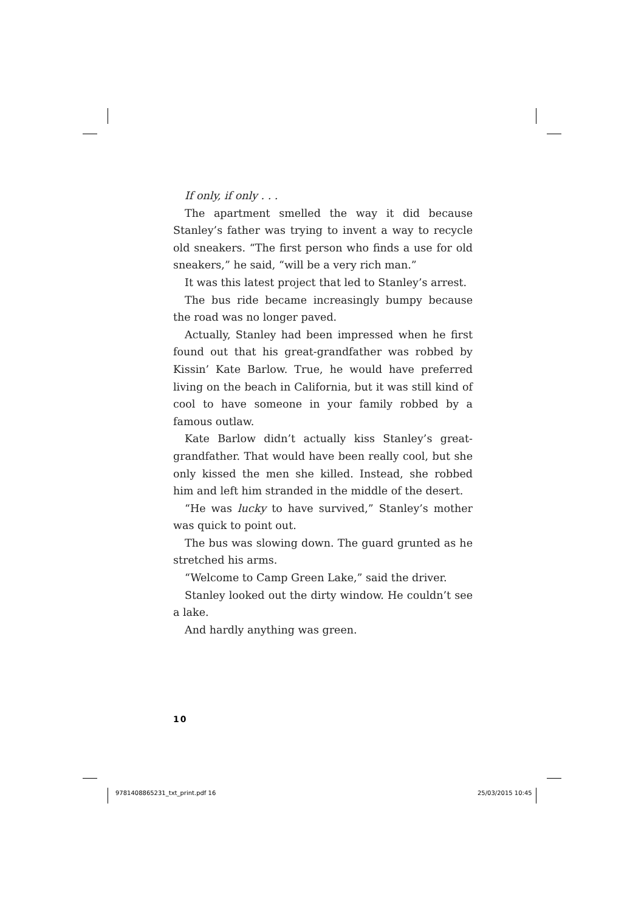If only, if only . . .
The apartment smelled the way it did because Stanley’s father was trying to invent a way to recycle old sneakers. “The first person who finds a use for old sneakers,” he said, “will be a very rich man.”
It was this latest project that led to Stanley’s arrest.
The bus ride became increasingly bumpy because the road was no longer paved.
Actually, Stanley had been impressed when he first found out that his great-grandfather was robbed by Kissin’ Kate Barlow. True, he would have preferred living on the beach in California, but it was still kind of cool to have someone in your family robbed by a famous outlaw.
Kate Barlow didn’t actually kiss Stanley’s great-grandfather. That would have been really cool, but she only kissed the men she killed. Instead, she robbed him and left him stranded in the middle of the desert.
“He was lucky to have survived,” Stanley’s mother was quick to point out.
The bus was slowing down. The guard grunted as he stretched his arms.
“Welcome to Camp Green Lake,” said the driver.
Stanley looked out the dirty window. He couldn’t see a lake.
And hardly anything was green.
10
9781408865231_txt_print.pdf 16 25/03/2015 10:45